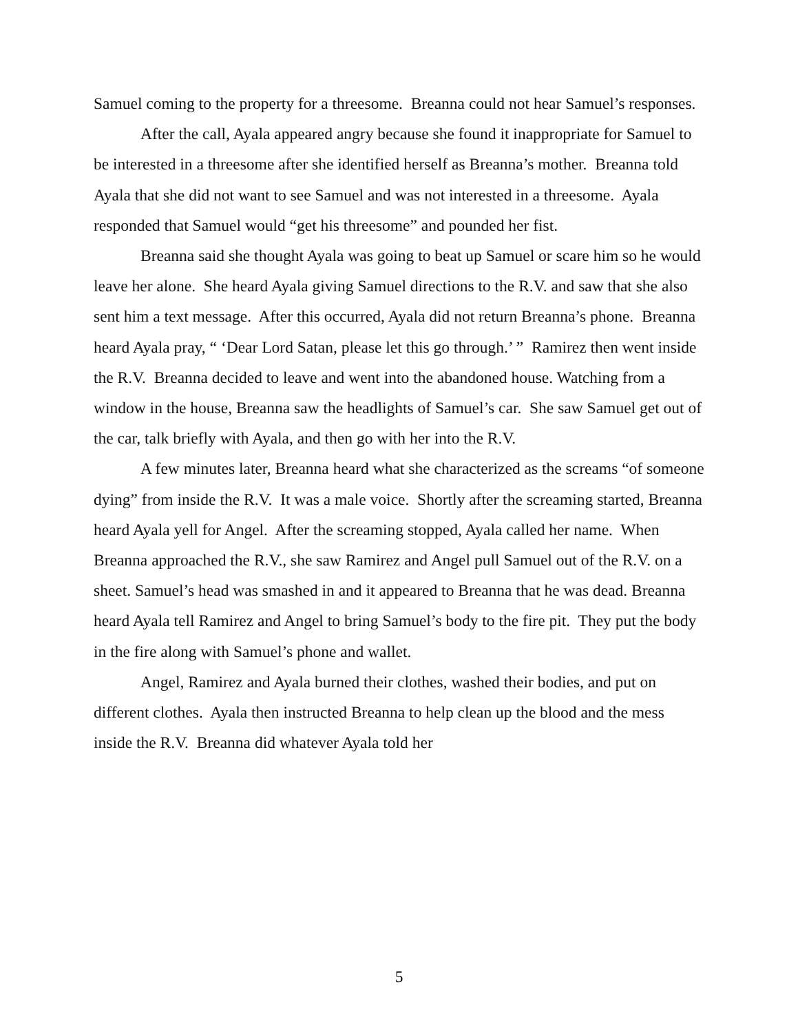Samuel coming to the property for a threesome. Breanna could not hear Samuel’s responses.
After the call, Ayala appeared angry because she found it inappropriate for Samuel to be interested in a threesome after she identified herself as Breanna’s mother. Breanna told Ayala that she did not want to see Samuel and was not interested in a threesome. Ayala responded that Samuel would “get his threesome” and pounded her fist.
Breanna said she thought Ayala was going to beat up Samuel or scare him so he would leave her alone. She heard Ayala giving Samuel directions to the R.V. and saw that she also sent him a text message. After this occurred, Ayala did not return Breanna’s phone. Breanna heard Ayala pray, “ ‘Dear Lord Satan, please let this go through.’ ” Ramirez then went inside the R.V. Breanna decided to leave and went into the abandoned house. Watching from a window in the house, Breanna saw the headlights of Samuel’s car. She saw Samuel get out of the car, talk briefly with Ayala, and then go with her into the R.V.
A few minutes later, Breanna heard what she characterized as the screams “of someone dying” from inside the R.V. It was a male voice. Shortly after the screaming started, Breanna heard Ayala yell for Angel. After the screaming stopped, Ayala called her name. When Breanna approached the R.V., she saw Ramirez and Angel pull Samuel out of the R.V. on a sheet. Samuel’s head was smashed in and it appeared to Breanna that he was dead. Breanna heard Ayala tell Ramirez and Angel to bring Samuel’s body to the fire pit. They put the body in the fire along with Samuel’s phone and wallet.
Angel, Ramirez and Ayala burned their clothes, washed their bodies, and put on different clothes. Ayala then instructed Breanna to help clean up the blood and the mess inside the R.V. Breanna did whatever Ayala told her
5